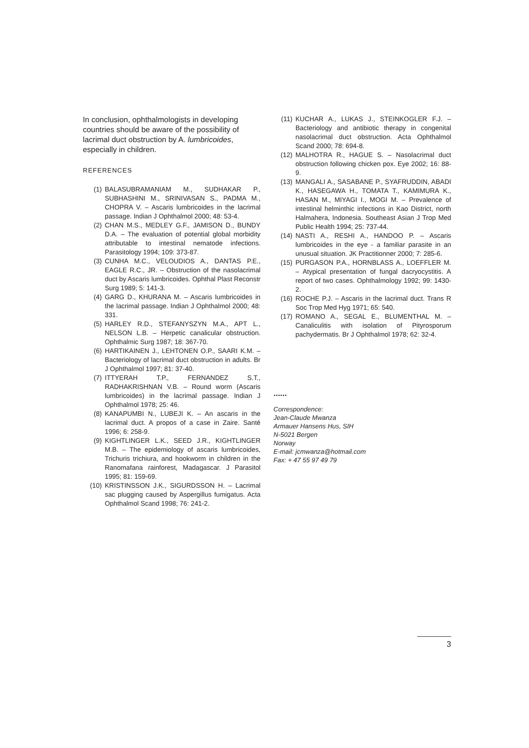In conclusion, ophthalmologists in developing countries should be aware of the possibility of lacrimal duct obstruction by A. lumbricoides, especially in children.
REFERENCES
(1) BALASUBRAMANIAM M., SUDHAKAR P., SUBHASHINI M., SRINIVASAN S., PADMA M., CHOPRA V. – Ascaris lumbricoides in the lacrimal passage. Indian J Ophthalmol 2000; 48: 53-4.
(2) CHAN M.S., MEDLEY G.F., JAMISON D., BUNDY D.A. – The evaluation of potential global morbidity attributable to intestinal nematode infections. Parasitology 1994; 109: 373-87.
(3) CUNHA M.C., VELOUDIOS A., DANTAS P.E., EAGLE R.C., JR. – Obstruction of the nasolacrimal duct by Ascaris lumbricoides. Ophthal Plast Reconstr Surg 1989; 5: 141-3.
(4) GARG D., KHURANA M. – Ascaris lumbricoides in the lacrimal passage. Indian J Ophthalmol 2000; 48: 331.
(5) HARLEY R.D., STEFANYSZYN M.A., APT L., NELSON L.B. – Herpetic canalicular obstruction. Ophthalmic Surg 1987; 18: 367-70.
(6) HARTIKAINEN J., LEHTONEN O.P., SAARI K.M. – Bacteriology of lacrimal duct obstruction in adults. Br J Ophthalmol 1997; 81: 37-40.
(7) ITTYERAH T.P., FERNANDEZ S.T., RADHAKRISHNAN V.B. – Round worm (Ascaris lumbricoides) in the lacrimal passage. Indian J Ophthalmol 1978; 25: 46.
(8) KANAPUMBI N., LUBEJI K. – An ascaris in the lacrimal duct. A propos of a case in Zaire. Santé 1996; 6: 258-9.
(9) KIGHTLINGER L.K., SEED J.R., KIGHTLINGER M.B. – The epidemiology of ascaris lumbricoides, Trichuris trichiura, and hookworm in children in the Ranomafana rainforest, Madagascar. J Parasitol 1995; 81: 159-69.
(10) KRISTINSSON J.K., SIGURDSSON H. – Lacrimal sac plugging caused by Aspergillus fumigatus. Acta Ophthalmol Scand 1998; 76: 241-2.
(11) KUCHAR A., LUKAS J., STEINKOGLER F.J. – Bacteriology and antibiotic therapy in congenital nasolacrimal duct obstruction. Acta Ophthalmol Scand 2000; 78: 694-8.
(12) MALHOTRA R., HAGUE S. – Nasolacrimal duct obstruction following chicken pox. Eye 2002; 16: 88-9.
(13) MANGALI A., SASABANE P., SYAFRUDDIN, ABADI K., HASEGAWA H., TOMATA T., KAMIMURA K., HASAN M., MIYAGI I., MOGI M. – Prevalence of intestinal helminthic infections in Kao District, north Halmahera, Indonesia. Southeast Asian J Trop Med Public Health 1994; 25: 737-44.
(14) NASTI A., RESHI A., HANDOO P. – Ascaris lumbricoides in the eye - a familiar parasite in an unusual situation. JK Practitionner 2000; 7: 285-6.
(15) PURGASON P.A., HORNBLASS A., LOEFFLER M. – Atypical presentation of fungal dacryocystitis. A report of two cases. Ophthalmology 1992; 99: 1430-2.
(16) ROCHE P.J. – Ascaris in the lacrimal duct. Trans R Soc Trop Med Hyg 1971; 65: 540.
(17) ROMANO A., SEGAL E., BLUMENTHAL M. – Canaliculitis with isolation of Pityrosporum pachydermatis. Br J Ophthalmol 1978; 62: 32-4.
......
Correspondence:
Jean-Claude Mwanza
Armauer Hansens Hus, SIH
N-5021 Bergen
Norway
E-mail: jcmwanza@hotmail.com
Fax: + 47 55 97 49 79
3